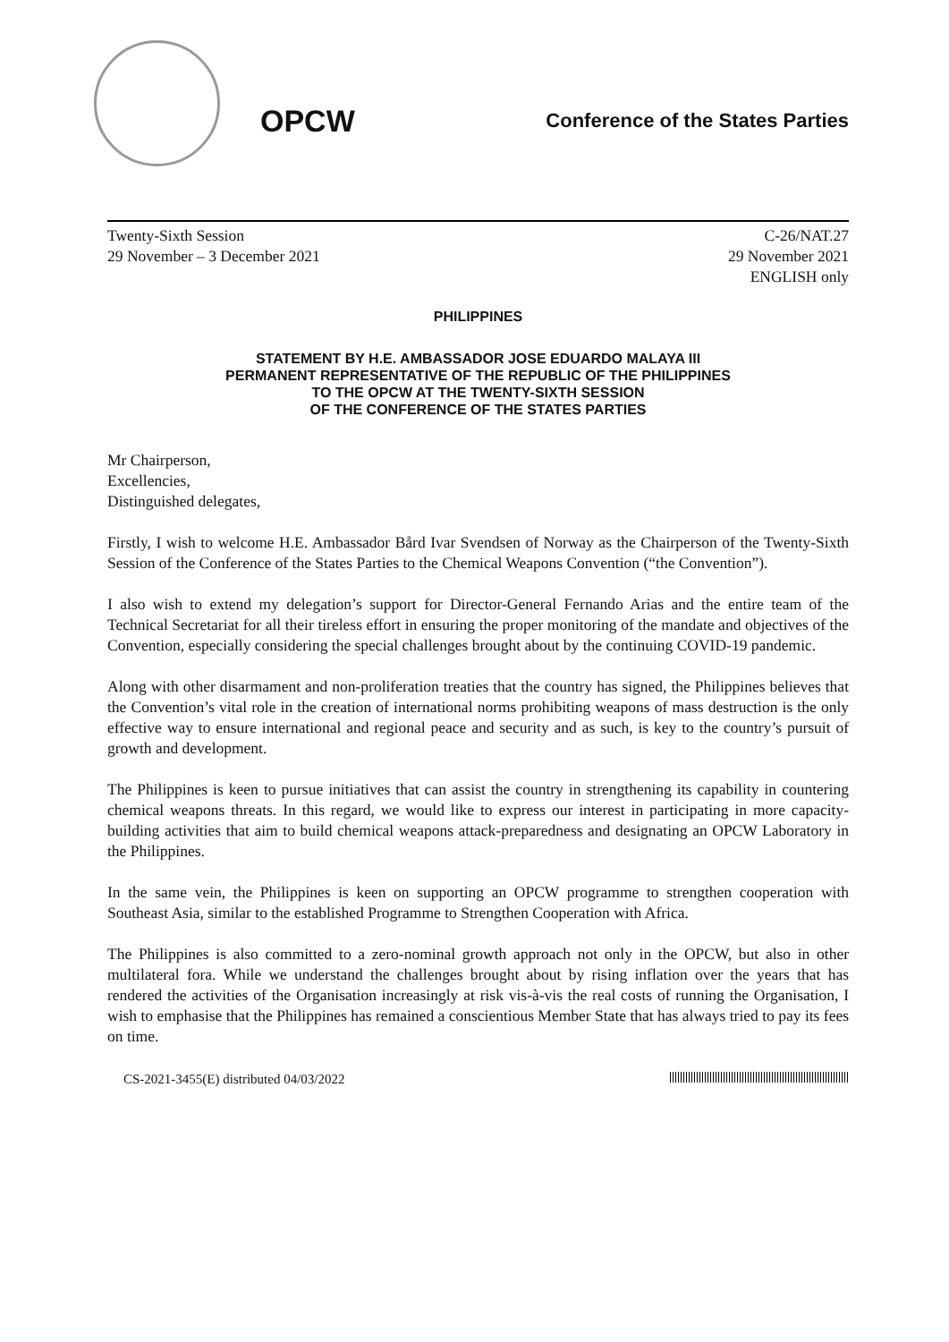OPCW
Conference of the States Parties
Twenty-Sixth Session
29 November – 3 December 2021
C-26/NAT.27
29 November 2021
ENGLISH only
PHILIPPINES
STATEMENT BY H.E. AMBASSADOR JOSE EDUARDO MALAYA III
PERMANENT REPRESENTATIVE OF THE REPUBLIC OF THE PHILIPPINES
TO THE OPCW AT THE TWENTY-SIXTH SESSION
OF THE CONFERENCE OF THE STATES PARTIES
Mr Chairperson,
Excellencies,
Distinguished delegates,
Firstly, I wish to welcome H.E. Ambassador Bård Ivar Svendsen of Norway as the Chairperson of the Twenty-Sixth Session of the Conference of the States Parties to the Chemical Weapons Convention (“the Convention”).
I also wish to extend my delegation’s support for Director-General Fernando Arias and the entire team of the Technical Secretariat for all their tireless effort in ensuring the proper monitoring of the mandate and objectives of the Convention, especially considering the special challenges brought about by the continuing COVID-19 pandemic.
Along with other disarmament and non-proliferation treaties that the country has signed, the Philippines believes that the Convention’s vital role in the creation of international norms prohibiting weapons of mass destruction is the only effective way to ensure international and regional peace and security and as such, is key to the country’s pursuit of growth and development.
The Philippines is keen to pursue initiatives that can assist the country in strengthening its capability in countering chemical weapons threats. In this regard, we would like to express our interest in participating in more capacity-building activities that aim to build chemical weapons attack-preparedness and designating an OPCW Laboratory in the Philippines.
In the same vein, the Philippines is keen on supporting an OPCW programme to strengthen cooperation with Southeast Asia, similar to the established Programme to Strengthen Cooperation with Africa.
The Philippines is also committed to a zero-nominal growth approach not only in the OPCW, but also in other multilateral fora. While we understand the challenges brought about by rising inflation over the years that has rendered the activities of the Organisation increasingly at risk vis-à-vis the real costs of running the Organisation, I wish to emphasise that the Philippines has remained a conscientious Member State that has always tried to pay its fees on time.
CS-2021-3455(E) distributed 04/03/2022